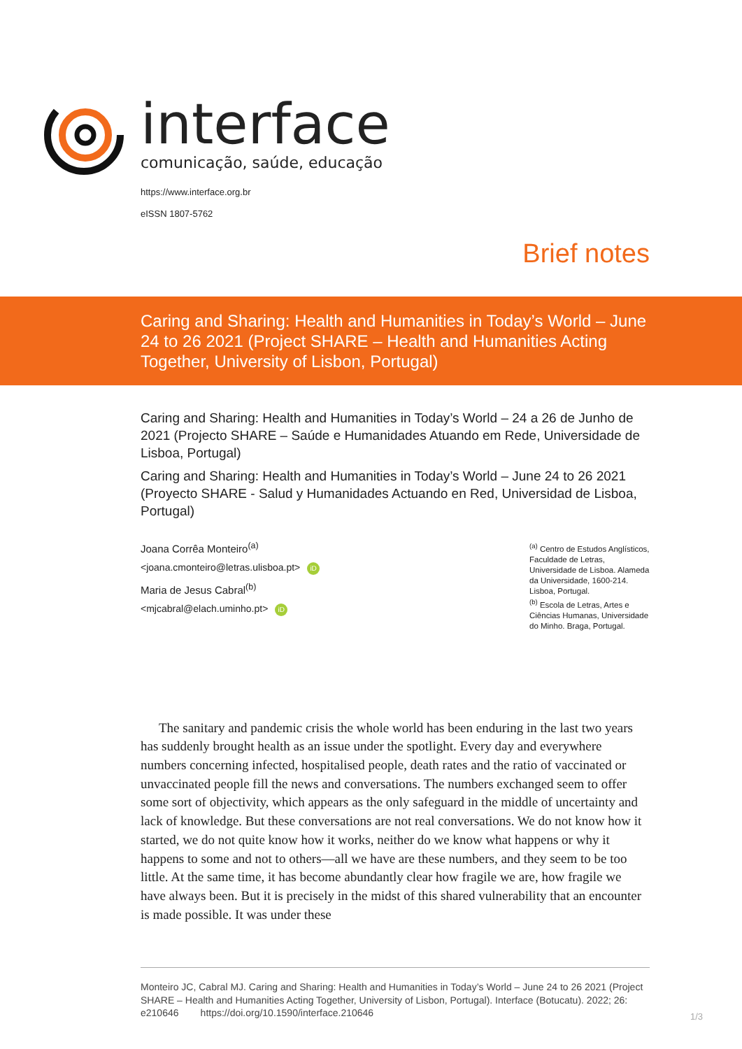interface
comunicação, saúde, educação
https://www.interface.org.br
eISSN 1807-5762
Brief notes
Caring and Sharing: Health and Humanities in Today’s World – June 24 to 26 2021 (Project SHARE – Health and Humanities Acting Together, University of Lisbon, Portugal)
Caring and Sharing: Health and Humanities in Today’s World – 24 a 26 de Junho de 2021 (Projecto SHARE – Saúde e Humanidades Atuando em Rede, Universidade de Lisboa, Portugal)
Caring and Sharing: Health and Humanities in Today’s World – June 24 to 26 2021 (Proyecto SHARE - Salud y Humanidades Actuando en Red, Universidad de Lisboa, Portugal)
Joana Corrêa Monteiro<sup>(a)</sup>
<joana.cmonteiro@letras.ulisboa.pt> iD
Maria de Jesus Cabral<sup>(b)</sup>
<mjcabral@elach.uminho.pt> iD
<sup>(a)</sup> Centro de Estudos Anglísticos, Faculdade de Letras, Universidade de Lisboa. Alameda da Universidade, 1600-214. Lisboa, Portugal.
<sup>(b)</sup> Escola de Letras, Artes e Ciências Humanas, Universidade do Minho. Braga, Portugal.
The sanitary and pandemic crisis the whole world has been enduring in the last two years has suddenly brought health as an issue under the spotlight. Every day and everywhere numbers concerning infected, hospitalised people, death rates and the ratio of vaccinated or unvaccinated people fill the news and conversations. The numbers exchanged seem to offer some sort of objectivity, which appears as the only safeguard in the middle of uncertainty and lack of knowledge. But these conversations are not real conversations. We do not know how it started, we do not quite know how it works, neither do we know what happens or why it happens to some and not to others—all we have are these numbers, and they seem to be too little. At the same time, it has become abundantly clear how fragile we are, how fragile we have always been. But it is precisely in the midst of this shared vulnerability that an encounter is made possible. It was under these
Monteiro JC, Cabral MJ. Caring and Sharing: Health and Humanities in Today’s World – June 24 to 26 2021 (Project SHARE – Health and Humanities Acting Together, University of Lisbon, Portugal). Interface (Botucatu). 2022; 26: e210646 https://doi.org/10.1590/interface.210646
1/3